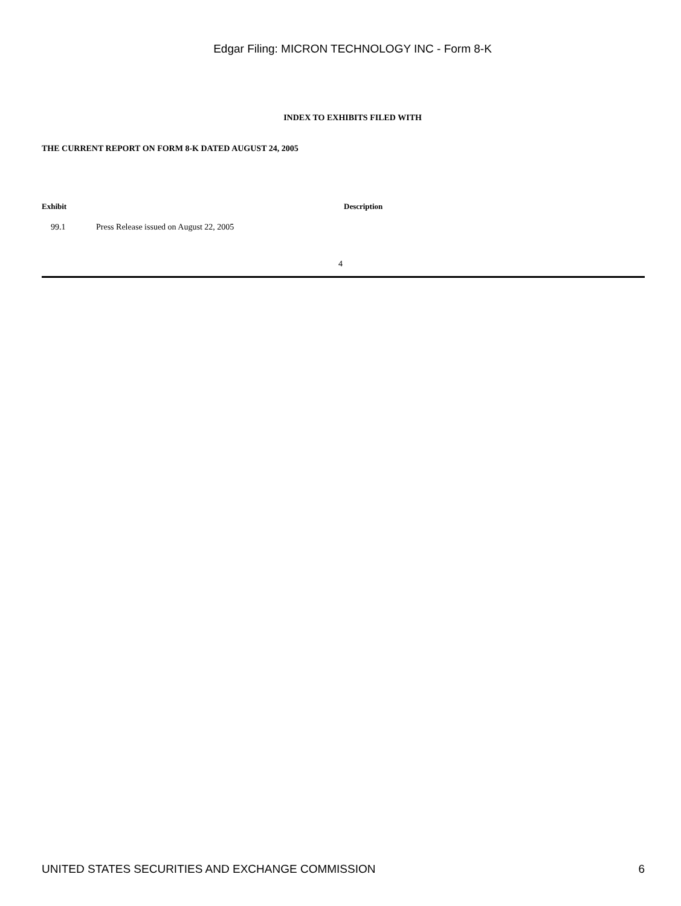Edgar Filing: MICRON TECHNOLOGY INC - Form 8-K
INDEX TO EXHIBITS FILED WITH
THE CURRENT REPORT ON FORM 8-K DATED AUGUST 24, 2005
| Exhibit | Description |
| --- | --- |
| 99.1 | Press Release issued on August 22, 2005 |
4
UNITED STATES SECURITIES AND EXCHANGE COMMISSION 6